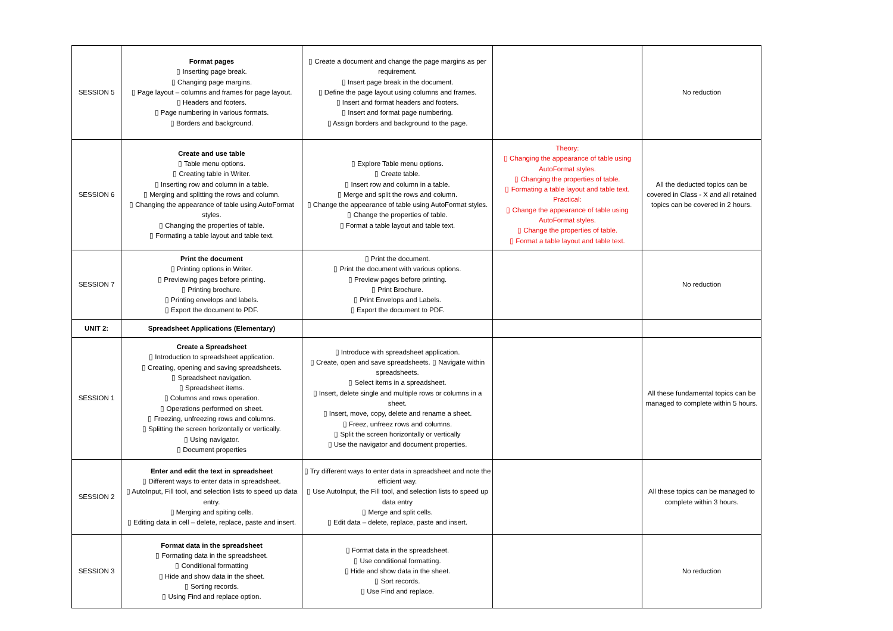| SESSION 5 | Format pages ▯ Inserting page break. ▯ Changing page margins. ▯ Page layout – columns and frames for page layout. ▯ Headers and footers. ▯ Page numbering in various formats. ▯ Borders and background. | ▯ Create a document and change the page margins as per requirement. ▯ Insert page break in the document. ▯ Define the page layout using columns and frames. ▯ Insert and format headers and footers. ▯ Insert and format page numbering. ▯ Assign borders and background to the page. | | No reduction |
| SESSION 6 | Create and use table ▯ Table menu options. ▯ Creating table in Writer. ▯ Inserting row and column in a table. ▯ Merging and splitting the rows and column. ▯ Changing the appearance of table using AutoFormat styles. ▯ Changing the properties of table. ▯ Formating a table layout and table text. | ▯ Explore Table menu options. ▯ Create table. ▯ Insert row and column in a table. ▯ Merge and split the rows and column. ▯ Change the appearance of table using AutoFormat styles. ▯ Change the properties of table. ▯ Format a table layout and table text. | Theory: ▯ Changing the appearance of table using AutoFormat styles. ▯ Changing the properties of table. ▯ Formating a table layout and table text. Practical: ▯ Change the appearance of table using AutoFormat styles. ▯ Change the properties of table. ▯ Format a table layout and table text. | All the deducted topics can be covered in Class - X and all retained topics can be covered in 2 hours. |
| SESSION 7 | Print the document ▯ Printing options in Writer. ▯ Previewing pages before printing. ▯ Printing brochure. ▯ Printing envelops and labels. ▯ Export the document to PDF. | ▯ Print the document. ▯ Print the document with various options. ▯ Preview pages before printing. ▯ Print Brochure. ▯ Print Envelops and Labels. ▯ Export the document to PDF. | | No reduction |
| UNIT 2: | Spreadsheet Applications (Elementary) | | | |
| SESSION 1 | Create a Spreadsheet ▯ Introduction to spreadsheet application. ▯ Creating, opening and saving spreadsheets. ▯ Spreadsheet navigation. ▯ Spreadsheet items. ▯ Columns and rows operation. ▯ Operations performed on sheet. ▯ Freezing, unfreezing rows and columns. ▯ Splitting the screen horizontally or vertically. ▯ Using navigator. ▯ Document properties | ▯ Introduce with spreadsheet application. ▯ Create, open and save spreadsheets. ▯ Navigate within spreadsheets. ▯ Select items in a spreadsheet. ▯ Insert, delete single and multiple rows or columns in a sheet. ▯ Insert, move, copy, delete and rename a sheet. ▯ Freez, unfreez rows and columns. ▯ Split the screen horizontally or vertically ▯ Use the navigator and document properties. | | All these fundamental topics can be managed to complete within 5 hours. |
| SESSION 2 | Enter and edit the text in spreadsheet ▯ Different ways to enter data in spreadsheet. ▯ AutoInput, Fill tool, and selection lists to speed up data entry. ▯ Merging and spiting cells. ▯ Editing data in cell – delete, replace, paste and insert. | ▯ Try different ways to enter data in spreadsheet and note the efficient way. ▯ Use AutoInput, the Fill tool, and selection lists to speed up data entry ▯ Merge and split cells. ▯ Edit data – delete, replace, paste and insert. | | All these topics can be managed to complete within 3 hours. |
| SESSION 3 | Format data in the spreadsheet ▯ Formating data in the spreadsheet. ▯ Conditional formatting ▯ Hide and show data in the sheet. ▯ Sorting records. ▯ Using Find and replace option. | ▯ Format data in the spreadsheet. ▯ Use conditional formatting. ▯ Hide and show data in the sheet. ▯ Sort records. ▯ Use Find and replace. | | No reduction |